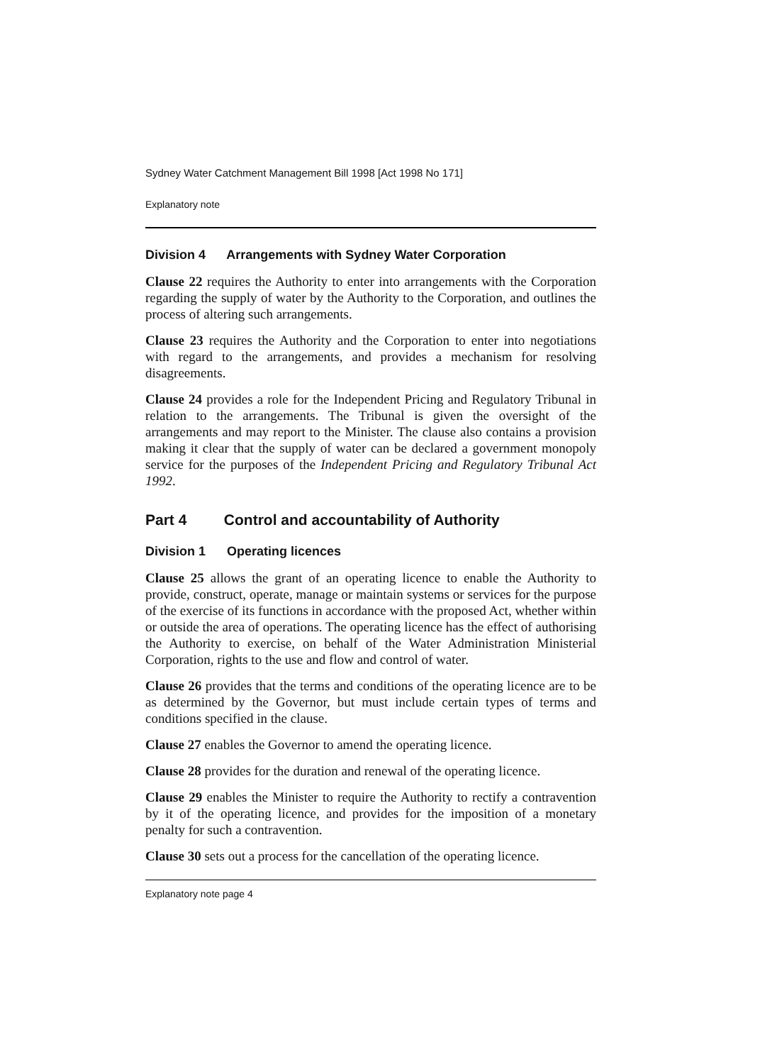Sydney Water Catchment Management Bill 1998 [Act 1998 No 171]
Explanatory note
Division 4 Arrangements with Sydney Water Corporation
Clause 22 requires the Authority to enter into arrangements with the Corporation regarding the supply of water by the Authority to the Corporation, and outlines the process of altering such arrangements.
Clause 23 requires the Authority and the Corporation to enter into negotiations with regard to the arrangements, and provides a mechanism for resolving disagreements.
Clause 24 provides a role for the Independent Pricing and Regulatory Tribunal in relation to the arrangements. The Tribunal is given the oversight of the arrangements and may report to the Minister. The clause also contains a provision making it clear that the supply of water can be declared a government monopoly service for the purposes of the Independent Pricing and Regulatory Tribunal Act 1992.
Part 4 Control and accountability of Authority
Division 1 Operating licences
Clause 25 allows the grant of an operating licence to enable the Authority to provide, construct, operate, manage or maintain systems or services for the purpose of the exercise of its functions in accordance with the proposed Act, whether within or outside the area of operations. The operating licence has the effect of authorising the Authority to exercise, on behalf of the Water Administration Ministerial Corporation, rights to the use and flow and control of water.
Clause 26 provides that the terms and conditions of the operating licence are to be as determined by the Governor, but must include certain types of terms and conditions specified in the clause.
Clause 27 enables the Governor to amend the operating licence.
Clause 28 provides for the duration and renewal of the operating licence.
Clause 29 enables the Minister to require the Authority to rectify a contravention by it of the operating licence, and provides for the imposition of a monetary penalty for such a contravention.
Clause 30 sets out a process for the cancellation of the operating licence.
Explanatory note page 4